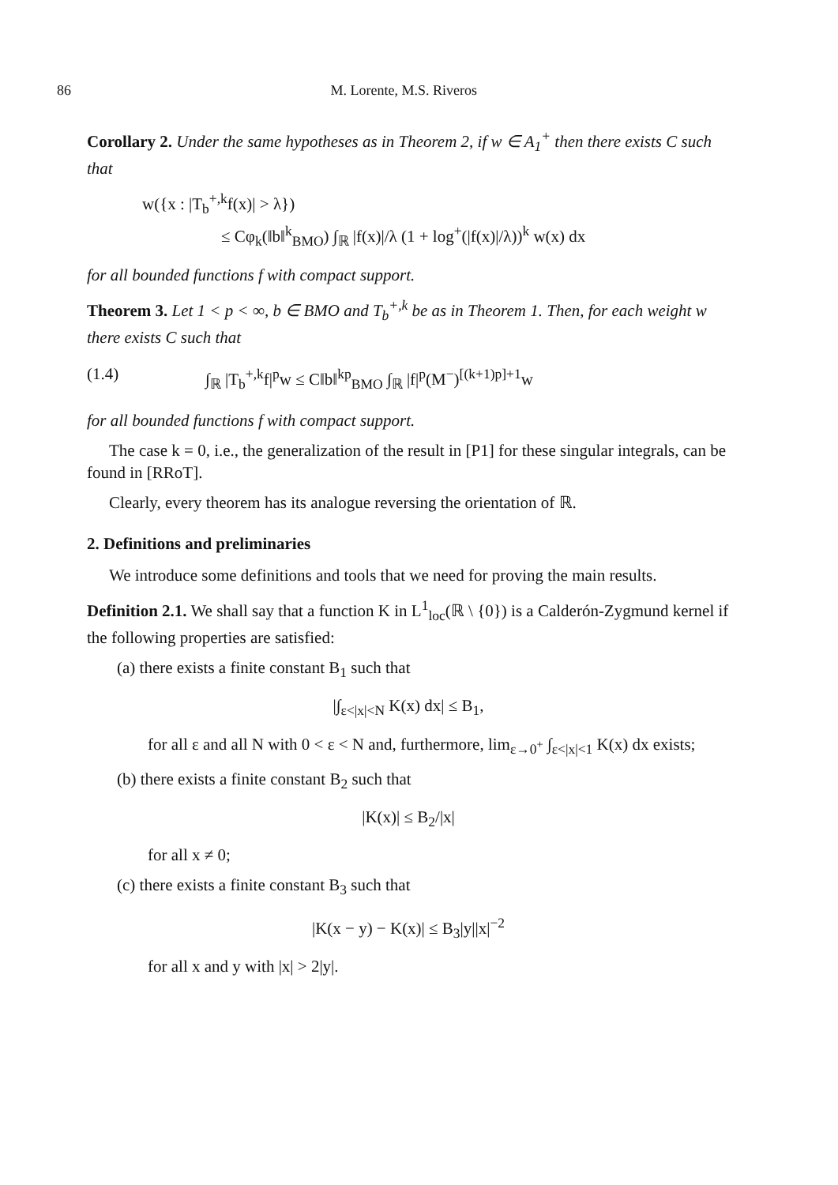86 M. Lorente, M.S. Riveros
Corollary 2. Under the same hypotheses as in Theorem 2, if w ∈ A<sub>1</sub><sup>+</sup> then there exists C such that
w({x : |T<sub>b</sub><sup>+,k</sup>f(x)| > λ})
≤ Cφ<sub>k</sub>(‖b‖<sup>k</sup><sub>BMO</sub>) ∫<sub>ℝ</sub> |f(x)|/λ (1 + log<sup>+</sup>(|f(x)|/λ))<sup>k</sup> w(x) dx
for all bounded functions f with compact support.
Theorem 3. Let 1 < p < ∞, b ∈ BMO and T<sub>b</sub><sup>+,k</sup> be as in Theorem 1. Then, for each weight w there exists C such that
(1.4) ∫<sub>ℝ</sub> |T<sub>b</sub><sup>+,k</sup>f|<sup>p</sup>w ≤ C‖b‖<sup>kp</sup><sub>BMO</sub> ∫<sub>ℝ</sub> |f|<sup>p</sup>(M<sup>−</sup>)<sup>[(k+1)p]+1</sup>w
for all bounded functions f with compact support.
The case k = 0, i.e., the generalization of the result in [P1] for these singular integrals, can be found in [RRoT].
Clearly, every theorem has its analogue reversing the orientation of ℝ.
2. Definitions and preliminaries
We introduce some definitions and tools that we need for proving the main results.
Definition 2.1. We shall say that a function K in L<sup>1</sup><sub>loc</sub>(ℝ \ {0}) is a Calderón-Zygmund kernel if the following properties are satisfied:
(a) there exists a finite constant B<sub>1</sub> such that
|∫<sub>ε<|x|<N</sub> K(x) dx| ≤ B<sub>1</sub>,
for all ε and all N with 0 < ε < N and, furthermore, lim<sub>ε→0<sup>+</sup></sub> ∫<sub>ε<|x|<1</sub> K(x) dx exists;
(b) there exists a finite constant B<sub>2</sub> such that
|K(x)| ≤ B<sub>2</sub>/|x|
for all x ≠ 0;
(c) there exists a finite constant B<sub>3</sub> such that
|K(x − y) − K(x)| ≤ B<sub>3</sub>|y||x|<sup>−2</sup>
for all x and y with |x| > 2|y|.